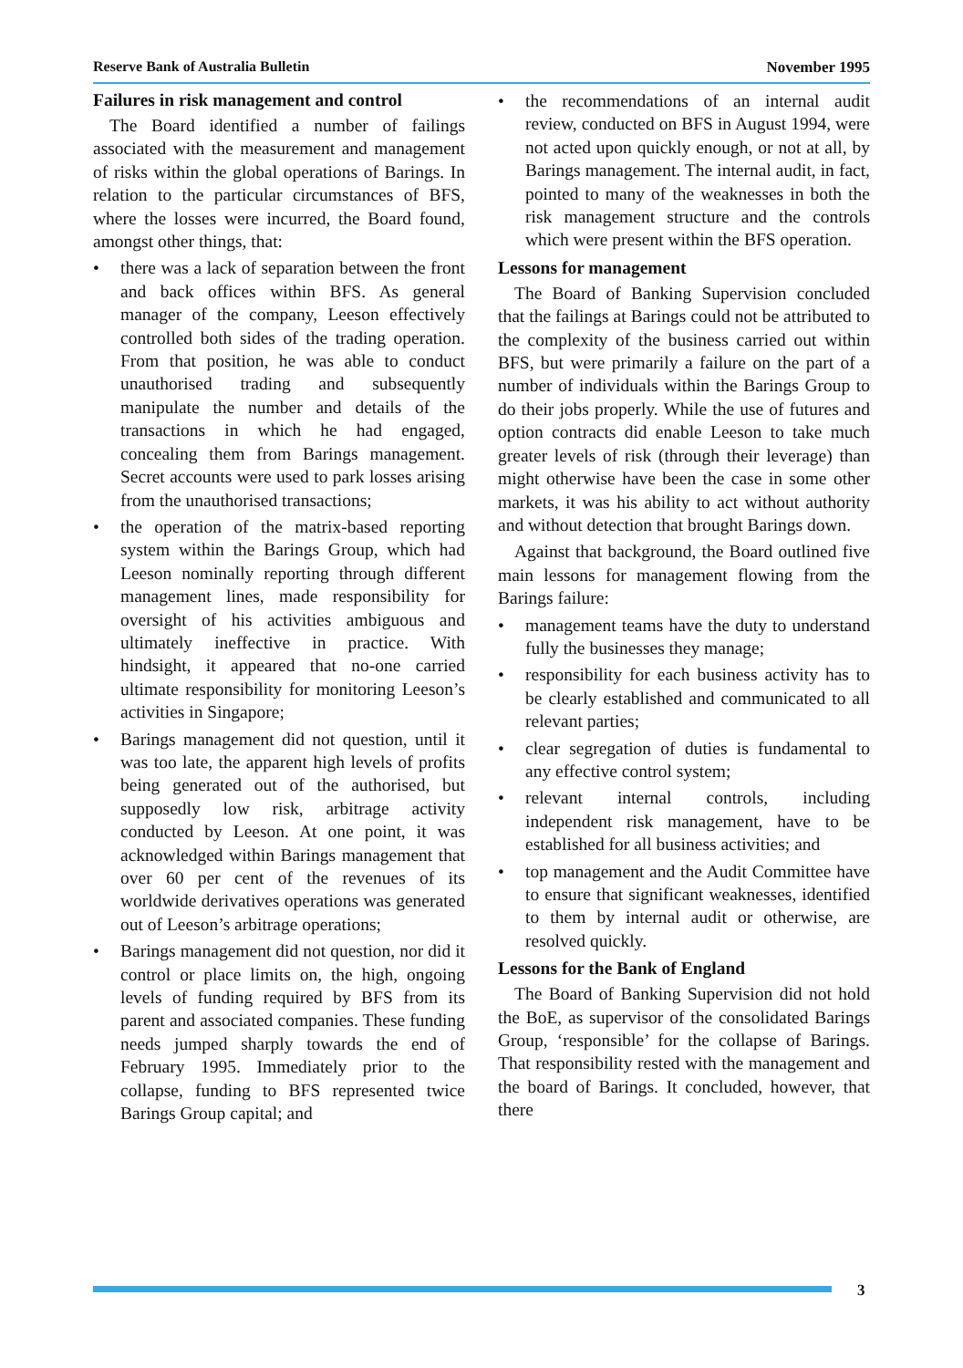Reserve Bank of Australia Bulletin November 1995
Failures in risk management and control
The Board identified a number of failings associated with the measurement and management of risks within the global operations of Barings. In relation to the particular circumstances of BFS, where the losses were incurred, the Board found, amongst other things, that:
• there was a lack of separation between the front and back offices within BFS. As general manager of the company, Leeson effectively controlled both sides of the trading operation. From that position, he was able to conduct unauthorised trading and subsequently manipulate the number and details of the transactions in which he had engaged, concealing them from Barings management. Secret accounts were used to park losses arising from the unauthorised transactions;
• the operation of the matrix-based reporting system within the Barings Group, which had Leeson nominally reporting through different management lines, made responsibility for oversight of his activities ambiguous and ultimately ineffective in practice. With hindsight, it appeared that no-one carried ultimate responsibility for monitoring Leeson’s activities in Singapore;
• Barings management did not question, until it was too late, the apparent high levels of profits being generated out of the authorised, but supposedly low risk, arbitrage activity conducted by Leeson. At one point, it was acknowledged within Barings management that over 60 per cent of the revenues of its worldwide derivatives operations was generated out of Leeson’s arbitrage operations;
• Barings management did not question, nor did it control or place limits on, the high, ongoing levels of funding required by BFS from its parent and associated companies. These funding needs jumped sharply towards the end of February 1995. Immediately prior to the collapse, funding to BFS represented twice Barings Group capital; and
• the recommendations of an internal audit review, conducted on BFS in August 1994, were not acted upon quickly enough, or not at all, by Barings management. The internal audit, in fact, pointed to many of the weaknesses in both the risk management structure and the controls which were present within the BFS operation.
Lessons for management
The Board of Banking Supervision concluded that the failings at Barings could not be attributed to the complexity of the business carried out within BFS, but were primarily a failure on the part of a number of individuals within the Barings Group to do their jobs properly. While the use of futures and option contracts did enable Leeson to take much greater levels of risk (through their leverage) than might otherwise have been the case in some other markets, it was his ability to act without authority and without detection that brought Barings down.
Against that background, the Board outlined five main lessons for management flowing from the Barings failure:
• management teams have the duty to understand fully the businesses they manage;
• responsibility for each business activity has to be clearly established and communicated to all relevant parties;
• clear segregation of duties is fundamental to any effective control system;
• relevant internal controls, including independent risk management, have to be established for all business activities; and
• top management and the Audit Committee have to ensure that significant weaknesses, identified to them by internal audit or otherwise, are resolved quickly.
Lessons for the Bank of England
The Board of Banking Supervision did not hold the BoE, as supervisor of the consolidated Barings Group, ‘responsible’ for the collapse of Barings. That responsibility rested with the management and the board of Barings. It concluded, however, that there
3